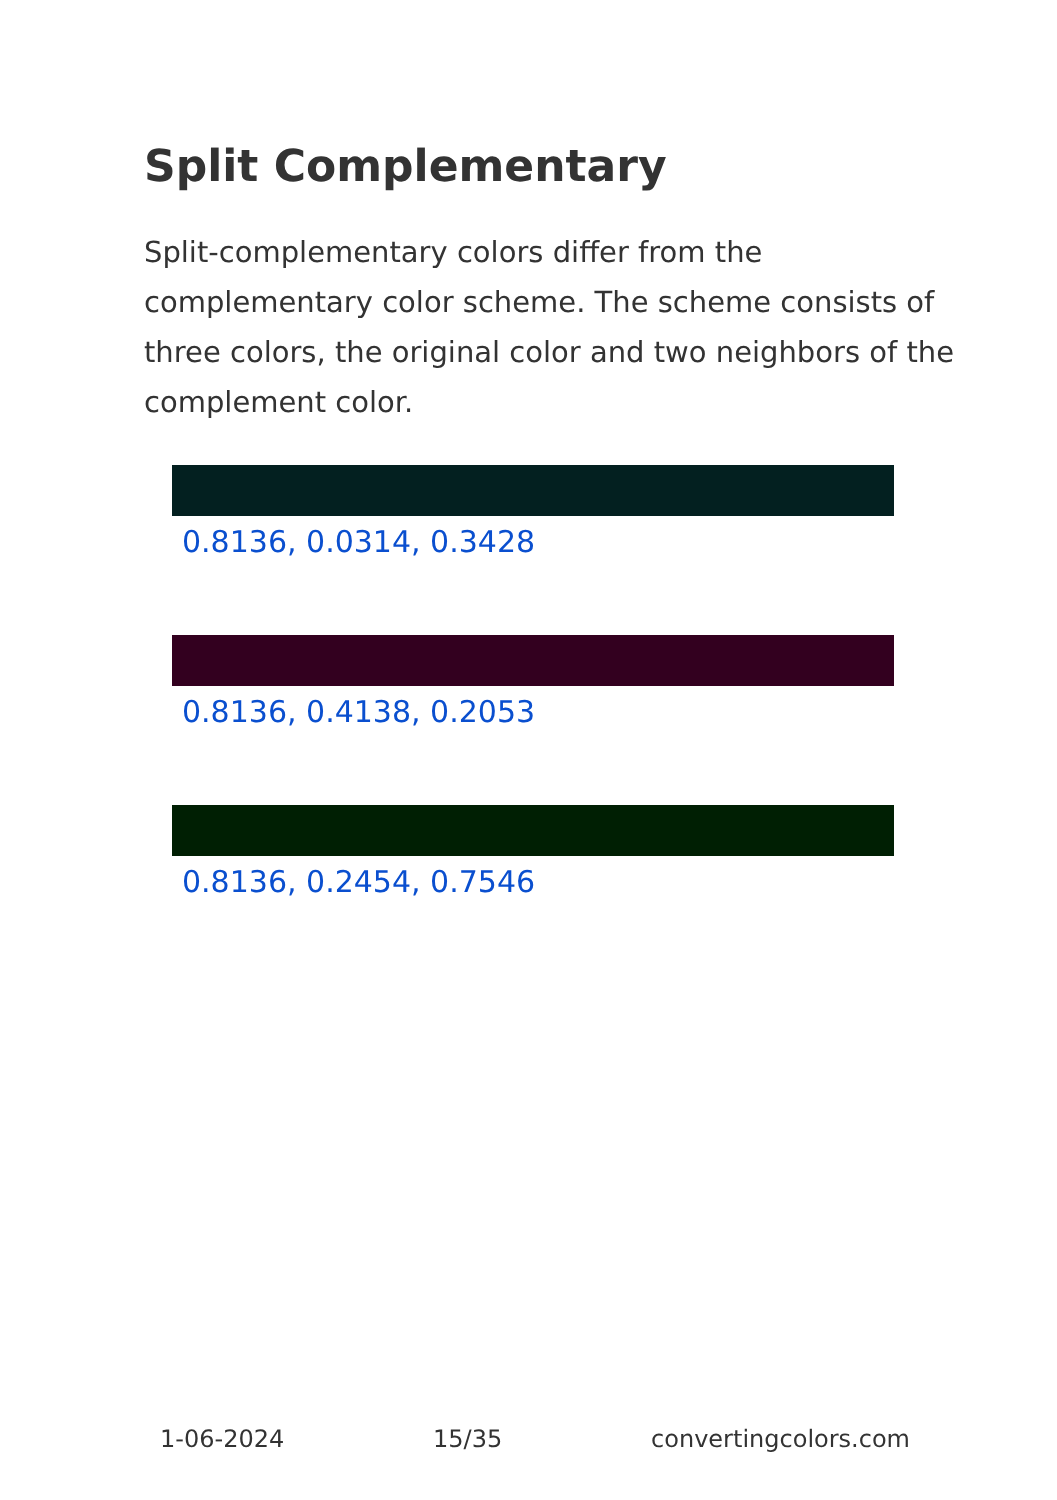Split Complementary
Split-complementary colors differ from the complementary color scheme. The scheme consists of three colors, the original color and two neighbors of the complement color.
0.8136, 0.0314, 0.3428
0.8136, 0.4138, 0.2053
0.8136, 0.2454, 0.7546
1-06-2024 15/35 convertingcolors.com